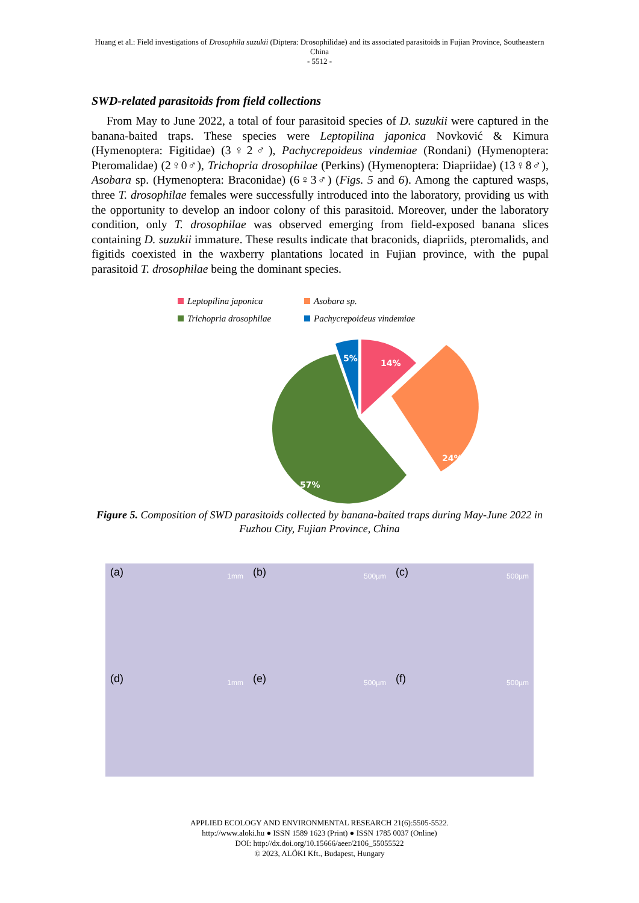Huang et al.: Field investigations of Drosophila suzukii (Diptera: Drosophilidae) and its associated parasitoids in Fujian Province, Southeastern China
- 5512 -
SWD-related parasitoids from field collections
From May to June 2022, a total of four parasitoid species of D. suzukii were captured in the banana-baited traps. These species were Leptopilina japonica Novković & Kimura (Hymenoptera: Figitidae) (3♀2♂), Pachycrepoideus vindemiae (Rondani) (Hymenoptera: Pteromalidae) (2♀0♂), Trichopria drosophilae (Perkins) (Hymenoptera: Diapriidae) (13♀8♂), Asobara sp. (Hymenoptera: Braconidae) (6♀3♂) (Figs. 5 and 6). Among the captured wasps, three T. drosophilae females were successfully introduced into the laboratory, providing us with the opportunity to develop an indoor colony of this parasitoid. Moreover, under the laboratory condition, only T. drosophilae was observed emerging from field-exposed banana slices containing D. suzukii immature. These results indicate that braconids, diapriids, pteromalids, and figitids coexisted in the waxberry plantations located in Fujian province, with the pupal parasitoid T. drosophilae being the dominant species.
Leptopilina japonica
Asobara sp.
Trichopria drosophilae
Pachycrepoideus vindemiae
14%
24%
57%
5%
Figure 5. Composition of SWD parasitoids collected by banana-baited traps during May-June 2022 in Fuzhou City, Fujian Province, China
(a) 1mm
(b) 500µm
(c) 500µm
(d) 1mm
(e) 500µm
(f) 500µm
APPLIED ECOLOGY AND ENVIRONMENTAL RESEARCH 21(6):5505-5522.
http://www.aloki.hu ● ISSN 1589 1623 (Print) ● ISSN 1785 0037 (Online)
DOI: http://dx.doi.org/10.15666/aeer/2106_55055522
© 2023, ALÖKI Kft., Budapest, Hungary